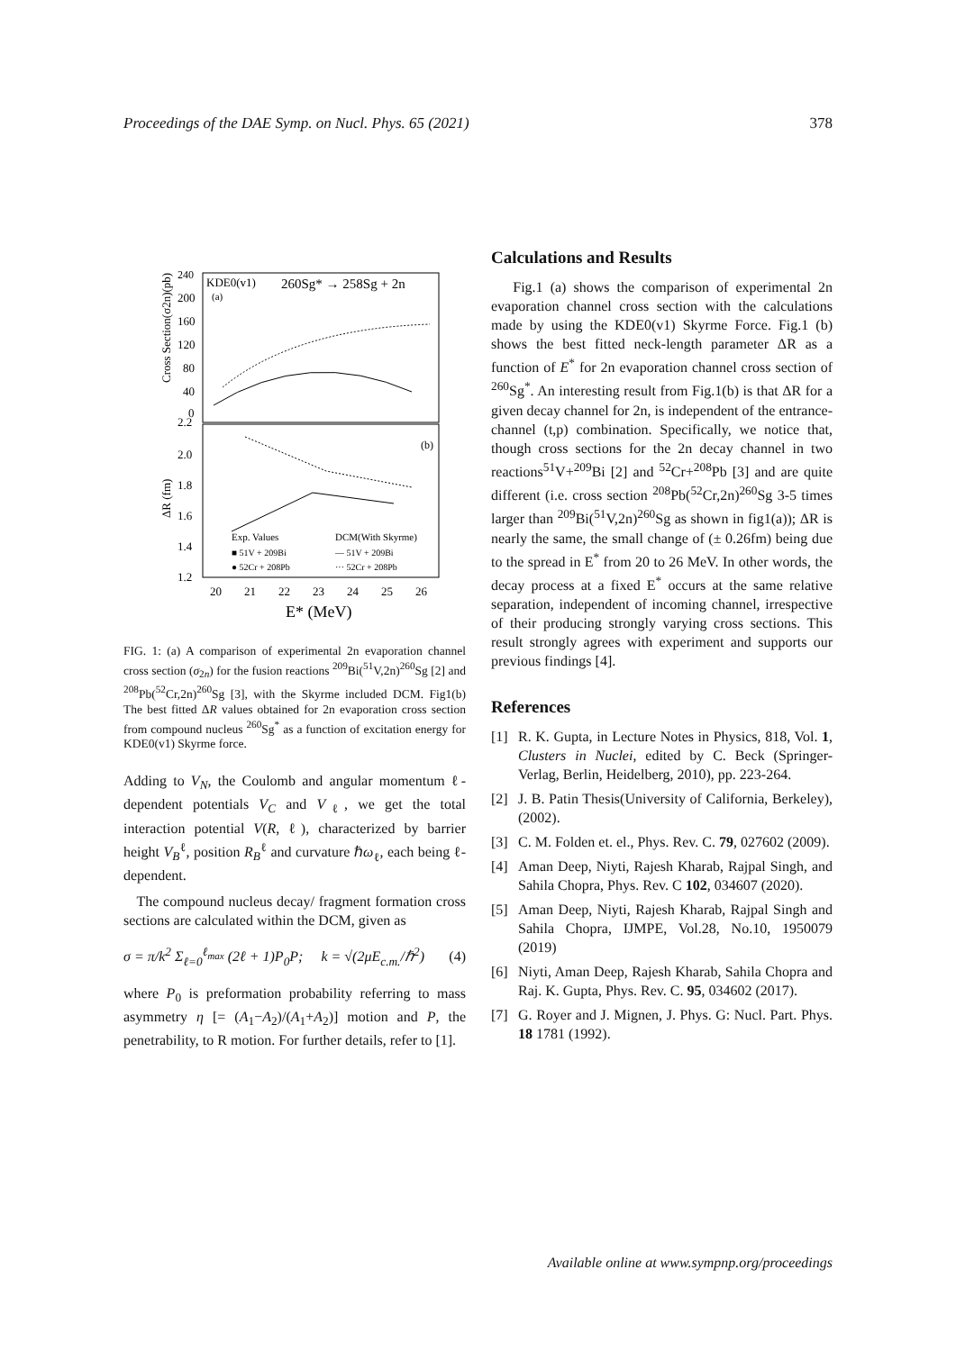Proceedings of the DAE Symp. on Nucl. Phys. 65 (2021) 378
KDE0(v1)
(a)
260Sg* → 258Sg + 2n
(b)
240
200
160
120
80
40
0
2.2
2.0
1.8
1.6
1.4
1.2
20
21
22
23
24
25
26
E* (MeV)
Cross Section(σ2n)(pb)
ΔR (fm)
Exp. Values
DCM(With Skyrme)
■ 51V + 209Bi
— 51V + 209Bi
● 52Cr + 208Pb
··· 52Cr + 208Pb
FIG. 1: (a) A comparison of experimental 2n evaporation channel cross section (σ<sub>2n</sub>) for the fusion reactions <sup>209</sup>Bi(<sup>51</sup>V,2n)<sup>260</sup>Sg [2] and <sup>208</sup>Pb(<sup>52</sup>Cr,2n)<sup>260</sup>Sg [3], with the Skyrme included DCM. Fig1(b) The best fitted ΔR values obtained for 2n evaporation cross section from compound nucleus <sup>260</sup>Sg<sup>*</sup> as a function of excitation energy for KDE0(v1) Skyrme force.
Adding to V<sub>N</sub>, the Coulomb and angular momentum ℓ-dependent potentials V<sub>C</sub> and V<sub>ℓ</sub>, we get the total interaction potential V(R, ℓ), characterized by barrier height V<sub>B</sub><sup>ℓ</sup>, position R<sub>B</sub><sup>ℓ</sup> and curvature ℏω<sub>ℓ</sub>, each being ℓ-dependent.
The compound nucleus decay/ fragment formation cross sections are calculated within the DCM, given as
σ = π/k<sup>2</sup> Σ<sub>ℓ=0</sub><sup>ℓ<sub>max</sub></sup> (2ℓ + 1)P<sub>0</sub>P; k = √(2μE<sub>c.m.</sub>/ℏ<sup>2</sup>) (4)
where P<sub>0</sub> is preformation probability referring to mass asymmetry η [= (A<sub>1</sub>−A<sub>2</sub>)/(A<sub>1</sub>+A<sub>2</sub>)] motion and P, the penetrability, to R motion. For further details, refer to [1].
Calculations and Results
Fig.1 (a) shows the comparison of experimental 2n evaporation channel cross section with the calculations made by using the KDE0(v1) Skyrme Force. Fig.1 (b) shows the best fitted neck-length parameter ΔR as a function of E<sup>*</sup> for 2n evaporation channel cross section of <sup>260</sup>Sg<sup>*</sup>. An interesting result from Fig.1(b) is that ΔR for a given decay channel for 2n, is independent of the entrance-channel (t,p) combination. Specifically, we notice that, though cross sections for the 2n decay channel in two reactions<sup>51</sup>V+<sup>209</sup>Bi [2] and <sup>52</sup>Cr+<sup>208</sup>Pb [3] and are quite different (i.e. cross section <sup>208</sup>Pb(<sup>52</sup>Cr,2n)<sup>260</sup>Sg 3-5 times larger than <sup>209</sup>Bi(<sup>51</sup>V,2n)<sup>260</sup>Sg as shown in fig1(a)); ΔR is nearly the same, the small change of (± 0.26fm) being due to the spread in E<sup>*</sup> from 20 to 26 MeV. In other words, the decay process at a fixed E<sup>*</sup> occurs at the same relative separation, independent of incoming channel, irrespective of their producing strongly varying cross sections. This result strongly agrees with experiment and supports our previous findings [4].
References
[1] R. K. Gupta, in Lecture Notes in Physics, 818, Vol. 1, Clusters in Nuclei, edited by C. Beck (Springer-Verlag, Berlin, Heidelberg, 2010), pp. 223-264.
[2] J. B. Patin Thesis(University of California, Berkeley),(2002).
[3] C. M. Folden et. el., Phys. Rev. C. 79, 027602 (2009).
[4] Aman Deep, Niyti, Rajesh Kharab, Rajpal Singh, and Sahila Chopra, Phys. Rev. C 102, 034607 (2020).
[5] Aman Deep, Niyti, Rajesh Kharab, Rajpal Singh and Sahila Chopra, IJMPE, Vol.28, No.10, 1950079 (2019)
[6] Niyti, Aman Deep, Rajesh Kharab, Sahila Chopra and Raj. K. Gupta, Phys. Rev. C. 95, 034602 (2017).
[7] G. Royer and J. Mignen, J. Phys. G: Nucl. Part. Phys. 18 1781 (1992).
Available online at www.sympnp.org/proceedings